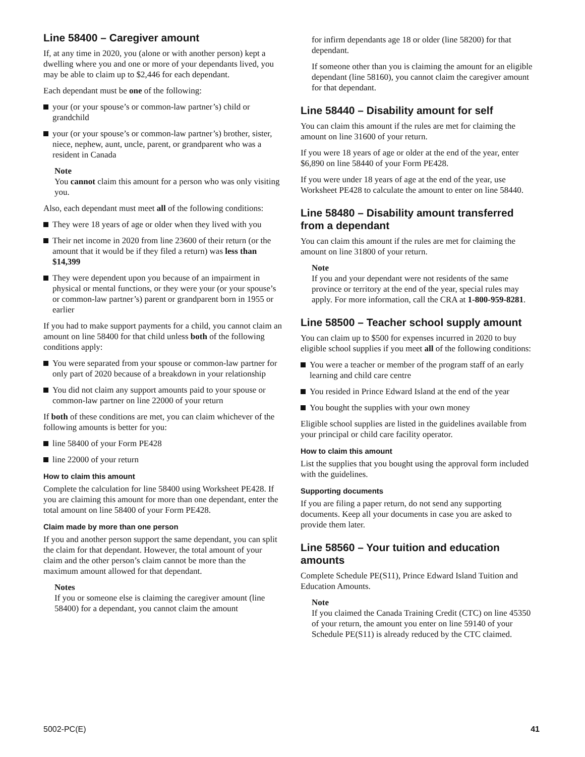Line 58400 – Caregiver amount
If, at any time in 2020, you (alone or with another person) kept a dwelling where you and one or more of your dependants lived, you may be able to claim up to $2,446 for each dependant.
Each dependant must be one of the following:
your (or your spouse’s or common-law partner’s) child or grandchild
your (or your spouse’s or common-law partner’s) brother, sister, niece, nephew, aunt, uncle, parent, or grandparent who was a resident in Canada
Note
You cannot claim this amount for a person who was only visiting you.
Also, each dependant must meet all of the following conditions:
They were 18 years of age or older when they lived with you
Their net income in 2020 from line 23600 of their return (or the amount that it would be if they filed a return) was less than $14,399
They were dependent upon you because of an impairment in physical or mental functions, or they were your (or your spouse’s or common-law partner’s) parent or grandparent born in 1955 or earlier
If you had to make support payments for a child, you cannot claim an amount on line 58400 for that child unless both of the following conditions apply:
You were separated from your spouse or common-law partner for only part of 2020 because of a breakdown in your relationship
You did not claim any support amounts paid to your spouse or common-law partner on line 22000 of your return
If both of these conditions are met, you can claim whichever of the following amounts is better for you:
line 58400 of your Form PE428
line 22000 of your return
How to claim this amount
Complete the calculation for line 58400 using Worksheet PE428. If you are claiming this amount for more than one dependant, enter the total amount on line 58400 of your Form PE428.
Claim made by more than one person
If you and another person support the same dependant, you can split the claim for that dependant. However, the total amount of your claim and the other person’s claim cannot be more than the maximum amount allowed for that dependant.
Notes
If you or someone else is claiming the caregiver amount (line 58400) for a dependant, you cannot claim the amount
for infirm dependants age 18 or older (line 58200) for that dependant.
If someone other than you is claiming the amount for an eligible dependant (line 58160), you cannot claim the caregiver amount for that dependant.
Line 58440 – Disability amount for self
You can claim this amount if the rules are met for claiming the amount on line 31600 of your return.
If you were 18 years of age or older at the end of the year, enter $6,890 on line 58440 of your Form PE428.
If you were under 18 years of age at the end of the year, use Worksheet PE428 to calculate the amount to enter on line 58440.
Line 58480 – Disability amount transferred from a dependant
You can claim this amount if the rules are met for claiming the amount on line 31800 of your return.
Note
If you and your dependant were not residents of the same province or territory at the end of the year, special rules may apply. For more information, call the CRA at 1-800-959-8281.
Line 58500 – Teacher school supply amount
You can claim up to $500 for expenses incurred in 2020 to buy eligible school supplies if you meet all of the following conditions:
You were a teacher or member of the program staff of an early learning and child care centre
You resided in Prince Edward Island at the end of the year
You bought the supplies with your own money
Eligible school supplies are listed in the guidelines available from your principal or child care facility operator.
How to claim this amount
List the supplies that you bought using the approval form included with the guidelines.
Supporting documents
If you are filing a paper return, do not send any supporting documents. Keep all your documents in case you are asked to provide them later.
Line 58560 – Your tuition and education amounts
Complete Schedule PE(S11), Prince Edward Island Tuition and Education Amounts.
Note
If you claimed the Canada Training Credit (CTC) on line 45350 of your return, the amount you enter on line 59140 of your Schedule PE(S11) is already reduced by the CTC claimed.
5002-PC(E) 41